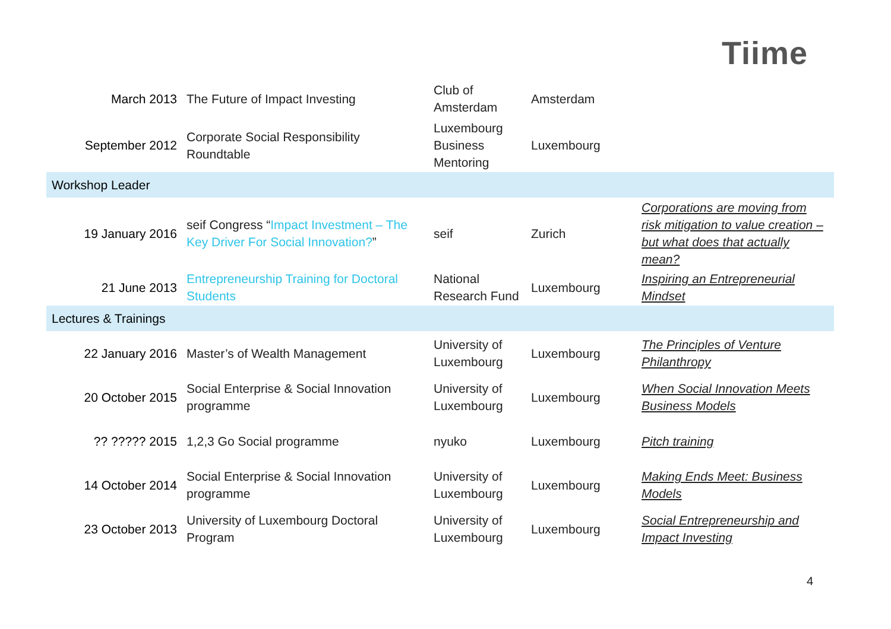Tiime
| March 2013 | The Future of Impact Investing | Club of Amsterdam | Amsterdam | |
| September 2012 | Corporate Social Responsibility Roundtable | Luxembourg Business Mentoring | Luxembourg | |
| Workshop Leader | | | | |
| 19 January 2016 | seif Congress “ Impact Investment – The Key Driver For Social Innovation? ” | seif | Zurich | Corporations are moving from risk mitigation to value creation – but what does that actually mean? |
| 21 June 2013 | Entrepreneurship Training for Doctoral Students | National Research Fund | Luxembourg | Inspiring an Entrepreneurial Mindset |
| Lectures & Trainings | | | | |
| 22 January 2016 | Master’s of Wealth Management | University of Luxembourg | Luxembourg | The Principles of Venture Philanthropy |
| 20 October 2015 | Social Enterprise & Social Innovation programme | University of Luxembourg | Luxembourg | When Social Innovation Meets Business Models |
| ?? ????? 2015 | 1,2,3 Go Social programme | nyuko | Luxembourg | Pitch training |
| 14 October 2014 | Social Enterprise & Social Innovation programme | University of Luxembourg | Luxembourg | Making Ends Meet: Business Models |
| 23 October 2013 | University of Luxembourg Doctoral Program | University of Luxembourg | Luxembourg | Social Entrepreneurship and Impact Investing |
4